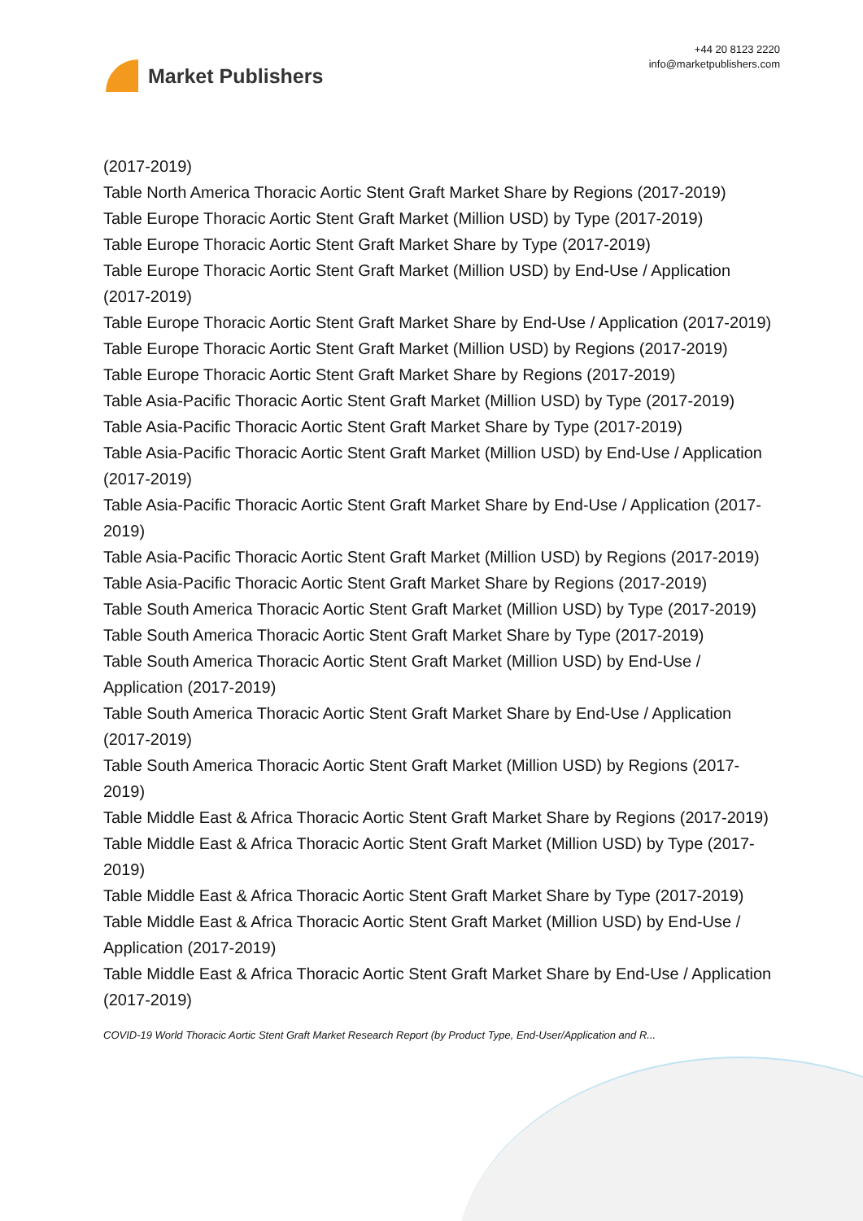Market Publishers
+44 20 8123 2220
info@marketpublishers.com
(2017-2019)
Table North America Thoracic Aortic Stent Graft Market Share by Regions (2017-2019)
Table Europe Thoracic Aortic Stent Graft Market (Million USD) by Type (2017-2019)
Table Europe Thoracic Aortic Stent Graft Market Share by Type (2017-2019)
Table Europe Thoracic Aortic Stent Graft Market (Million USD) by End-Use / Application (2017-2019)
Table Europe Thoracic Aortic Stent Graft Market Share by End-Use / Application (2017-2019)
Table Europe Thoracic Aortic Stent Graft Market (Million USD) by Regions (2017-2019)
Table Europe Thoracic Aortic Stent Graft Market Share by Regions (2017-2019)
Table Asia-Pacific Thoracic Aortic Stent Graft Market (Million USD) by Type (2017-2019)
Table Asia-Pacific Thoracic Aortic Stent Graft Market Share by Type (2017-2019)
Table Asia-Pacific Thoracic Aortic Stent Graft Market (Million USD) by End-Use / Application (2017-2019)
Table Asia-Pacific Thoracic Aortic Stent Graft Market Share by End-Use / Application (2017-2019)
Table Asia-Pacific Thoracic Aortic Stent Graft Market (Million USD) by Regions (2017-2019)
Table Asia-Pacific Thoracic Aortic Stent Graft Market Share by Regions (2017-2019)
Table South America Thoracic Aortic Stent Graft Market (Million USD) by Type (2017-2019)
Table South America Thoracic Aortic Stent Graft Market Share by Type (2017-2019)
Table South America Thoracic Aortic Stent Graft Market (Million USD) by End-Use / Application (2017-2019)
Table South America Thoracic Aortic Stent Graft Market Share by End-Use / Application (2017-2019)
Table South America Thoracic Aortic Stent Graft Market (Million USD) by Regions (2017-2019)
Table Middle East & Africa Thoracic Aortic Stent Graft Market Share by Regions (2017-2019)
Table Middle East & Africa Thoracic Aortic Stent Graft Market (Million USD) by Type (2017-2019)
Table Middle East & Africa Thoracic Aortic Stent Graft Market Share by Type (2017-2019)
Table Middle East & Africa Thoracic Aortic Stent Graft Market (Million USD) by End-Use / Application (2017-2019)
Table Middle East & Africa Thoracic Aortic Stent Graft Market Share by End-Use / Application (2017-2019)
COVID-19 World Thoracic Aortic Stent Graft Market Research Report (by Product Type, End-User/Application and R...